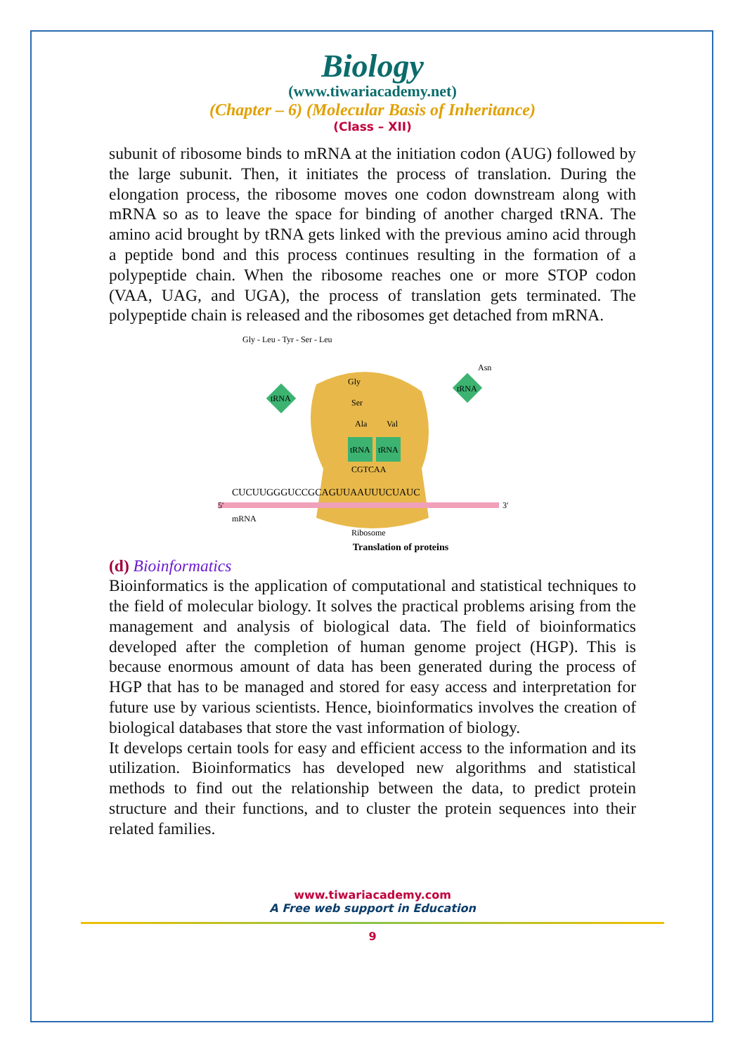Biology
(www.tiwariacademy.net)
(Chapter – 6) (Molecular Basis of Inheritance)
(Class – XII)
subunit of ribosome binds to mRNA at the initiation codon (AUG) followed by the large subunit. Then, it initiates the process of translation. During the elongation process, the ribosome moves one codon downstream along with mRNA so as to leave the space for binding of another charged tRNA. The amino acid brought by tRNA gets linked with the previous amino acid through a peptide bond and this process continues resulting in the formation of a polypeptide chain. When the ribosome reaches one or more STOP codon (VAA, UAG, and UGA), the process of translation gets terminated. The polypeptide chain is released and the ribosomes get detached from mRNA.
CUCUUGGGUCCGCAGUUAAUUUCUAUC
5'
3'
mRNA
Ribosome
tRNA
tRNA
CGTCAA
tRNA
tRNA
Gly - Leu - Tyr - Ser - Leu
Gly
Ser
Ala
Val
Asn
Translation of proteins
(d) Bioinformatics
Bioinformatics is the application of computational and statistical techniques to the field of molecular biology. It solves the practical problems arising from the management and analysis of biological data. The field of bioinformatics developed after the completion of human genome project (HGP). This is because enormous amount of data has been generated during the process of HGP that has to be managed and stored for easy access and interpretation for future use by various scientists. Hence, bioinformatics involves the creation of biological databases that store the vast information of biology.
It develops certain tools for easy and efficient access to the information and its utilization. Bioinformatics has developed new algorithms and statistical methods to find out the relationship between the data, to predict protein structure and their functions, and to cluster the protein sequences into their related families.
www.tiwariacademy.com
A Free web support in Education
9